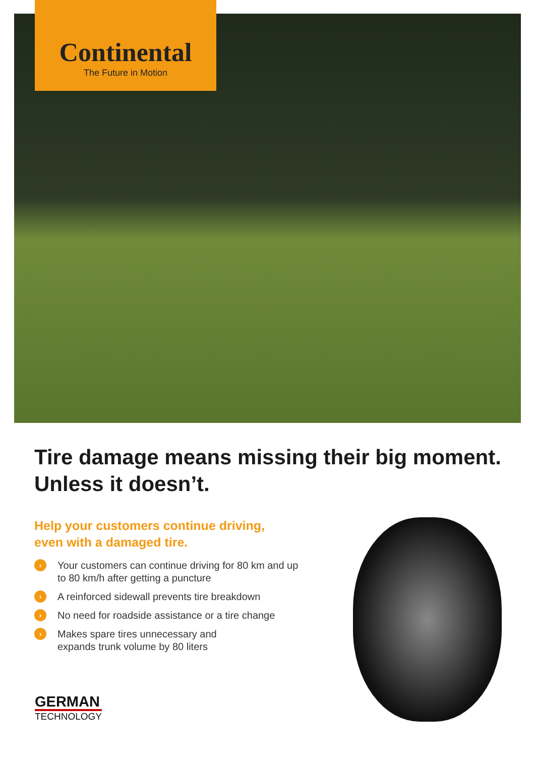Continental
The Future in Motion
Tire damage means missing their big moment.
Unless it doesn’t.
Help your customers continue driving,
even with a damaged tire.
› Your customers can continue driving for 80 km and up to 80 km/h after getting a puncture
› A reinforced sidewall prevents tire breakdown
› No need for roadside assistance or a tire change
› Makes spare tires unnecessary and
expands trunk volume by 80 liters
GERMAN
TECHNOLOGY